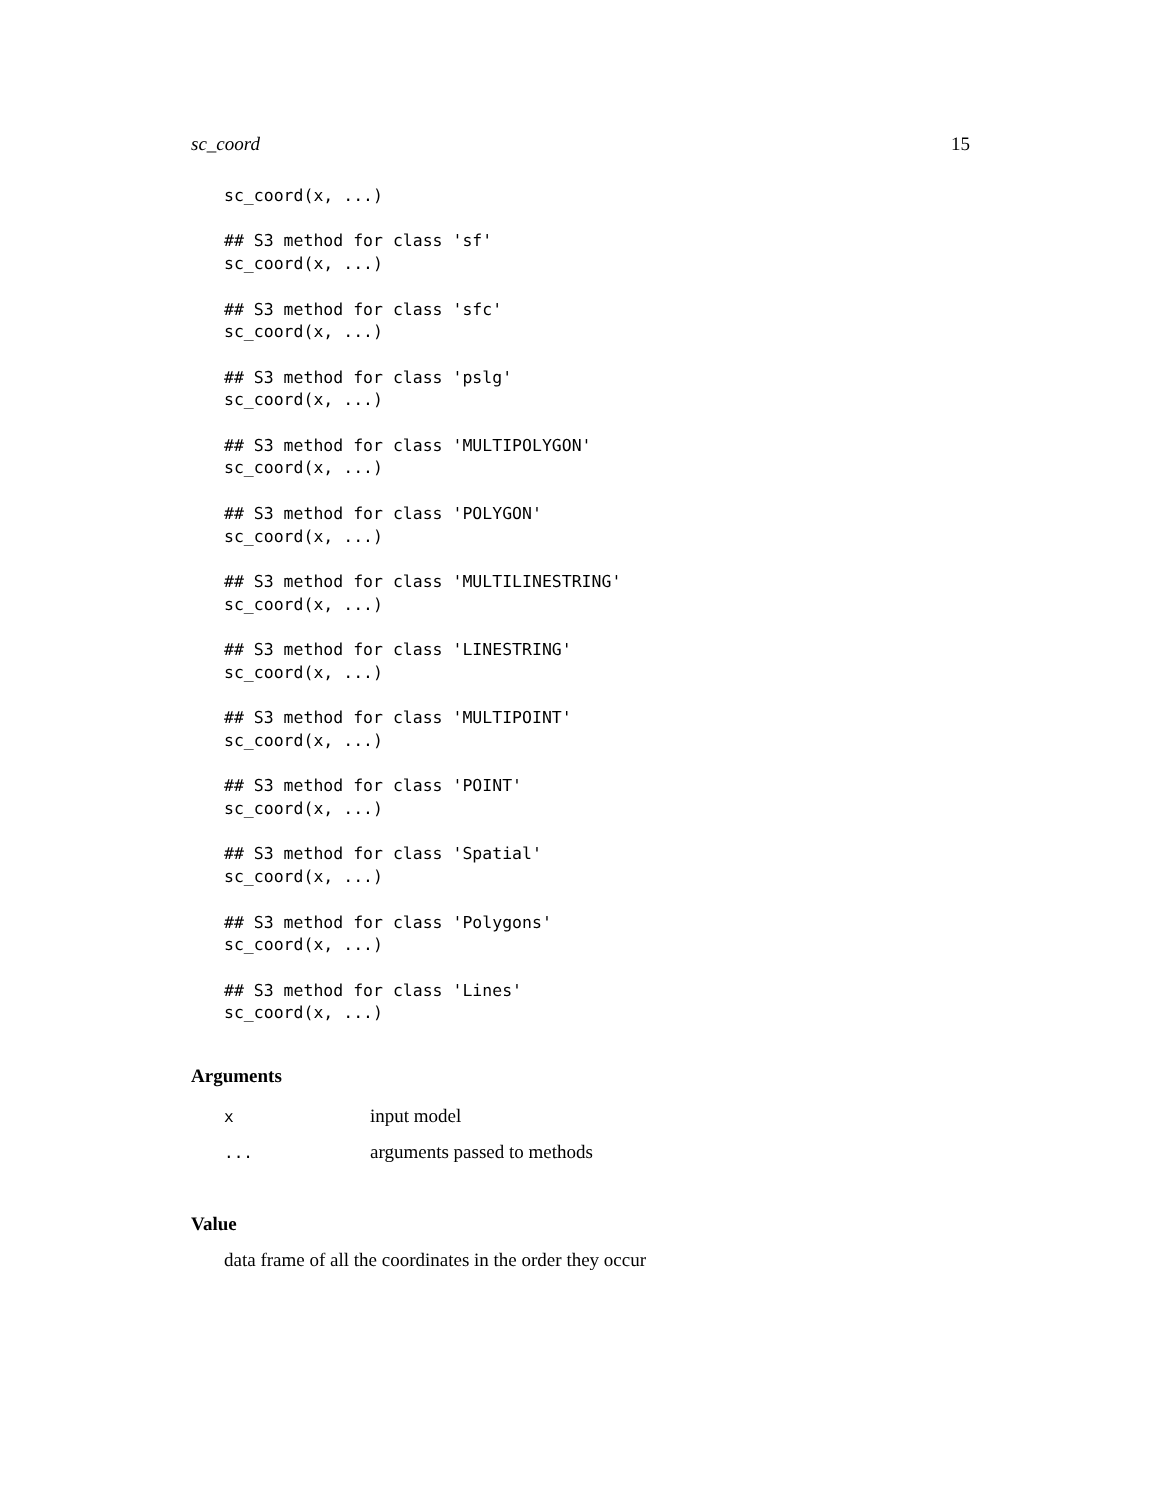sc_coord 15
sc_coord(x, ...)

## S3 method for class 'sf'
sc_coord(x, ...)

## S3 method for class 'sfc'
sc_coord(x, ...)

## S3 method for class 'pslg'
sc_coord(x, ...)

## S3 method for class 'MULTIPOLYGON'
sc_coord(x, ...)

## S3 method for class 'POLYGON'
sc_coord(x, ...)

## S3 method for class 'MULTILINESTRING'
sc_coord(x, ...)

## S3 method for class 'LINESTRING'
sc_coord(x, ...)

## S3 method for class 'MULTIPOINT'
sc_coord(x, ...)

## S3 method for class 'POINT'
sc_coord(x, ...)

## S3 method for class 'Spatial'
sc_coord(x, ...)

## S3 method for class 'Polygons'
sc_coord(x, ...)

## S3 method for class 'Lines'
sc_coord(x, ...)
Arguments
| x | input model |
| ... | arguments passed to methods |
Value
data frame of all the coordinates in the order they occur